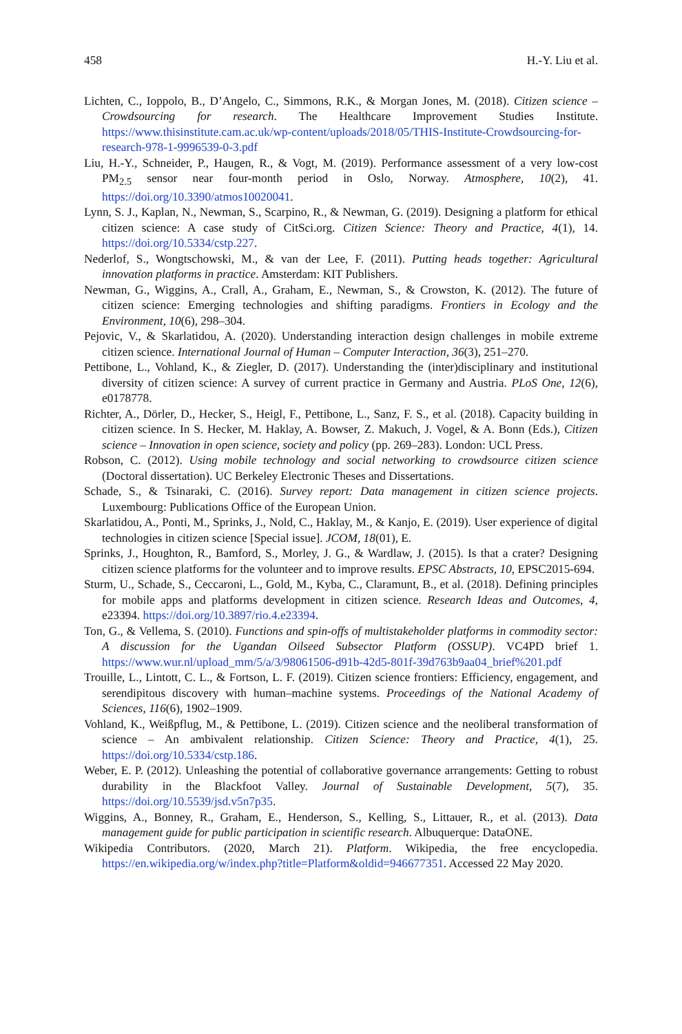458 H.-Y. Liu et al.
Lichten, C., Ioppolo, B., D’Angelo, C., Simmons, R.K., & Morgan Jones, M. (2018). Citizen science – Crowdsourcing for research. The Healthcare Improvement Studies Institute. https://www.thisinstitute.cam.ac.uk/wp-content/uploads/2018/05/THIS-Institute-Crowdsourcing-for-research-978-1-9996539-0-3.pdf
Liu, H.-Y., Schneider, P., Haugen, R., & Vogt, M. (2019). Performance assessment of a very low-cost PM<sub>2.5</sub> sensor near four-month period in Oslo, Norway. Atmosphere, 10(2), 41. https://doi.org/10.3390/atmos10020041.
Lynn, S. J., Kaplan, N., Newman, S., Scarpino, R., & Newman, G. (2019). Designing a platform for ethical citizen science: A case study of CitSci.org. Citizen Science: Theory and Practice, 4(1), 14. https://doi.org/10.5334/cstp.227.
Nederlof, S., Wongtschowski, M., & van der Lee, F. (2011). Putting heads together: Agricultural innovation platforms in practice. Amsterdam: KIT Publishers.
Newman, G., Wiggins, A., Crall, A., Graham, E., Newman, S., & Crowston, K. (2012). The future of citizen science: Emerging technologies and shifting paradigms. Frontiers in Ecology and the Environment, 10(6), 298–304.
Pejovic, V., & Skarlatidou, A. (2020). Understanding interaction design challenges in mobile extreme citizen science. International Journal of Human – Computer Interaction, 36(3), 251–270.
Pettibone, L., Vohland, K., & Ziegler, D. (2017). Understanding the (inter)disciplinary and institutional diversity of citizen science: A survey of current practice in Germany and Austria. PLoS One, 12(6), e0178778.
Richter, A., Dörler, D., Hecker, S., Heigl, F., Pettibone, L., Sanz, F. S., et al. (2018). Capacity building in citizen science. In S. Hecker, M. Haklay, A. Bowser, Z. Makuch, J. Vogel, & A. Bonn (Eds.), Citizen science – Innovation in open science, society and policy (pp. 269–283). London: UCL Press.
Robson, C. (2012). Using mobile technology and social networking to crowdsource citizen science (Doctoral dissertation). UC Berkeley Electronic Theses and Dissertations.
Schade, S., & Tsinaraki, C. (2016). Survey report: Data management in citizen science projects. Luxembourg: Publications Office of the European Union.
Skarlatidou, A., Ponti, M., Sprinks, J., Nold, C., Haklay, M., & Kanjo, E. (2019). User experience of digital technologies in citizen science [Special issue]. JCOM, 18(01), E.
Sprinks, J., Houghton, R., Bamford, S., Morley, J. G., & Wardlaw, J. (2015). Is that a crater? Designing citizen science platforms for the volunteer and to improve results. EPSC Abstracts, 10, EPSC2015-694.
Sturm, U., Schade, S., Ceccaroni, L., Gold, M., Kyba, C., Claramunt, B., et al. (2018). Defining principles for mobile apps and platforms development in citizen science. Research Ideas and Outcomes, 4, e23394. https://doi.org/10.3897/rio.4.e23394.
Ton, G., & Vellema, S. (2010). Functions and spin-offs of multistakeholder platforms in commodity sector: A discussion for the Ugandan Oilseed Subsector Platform (OSSUP). VC4PD brief 1. https://www.wur.nl/upload_mm/5/a/3/98061506-d91b-42d5-801f-39d763b9aa04_brief%201.pdf
Trouille, L., Lintott, C. L., & Fortson, L. F. (2019). Citizen science frontiers: Efficiency, engagement, and serendipitous discovery with human–machine systems. Proceedings of the National Academy of Sciences, 116(6), 1902–1909.
Vohland, K., Weißpflug, M., & Pettibone, L. (2019). Citizen science and the neoliberal transformation of science – An ambivalent relationship. Citizen Science: Theory and Practice, 4(1), 25. https://doi.org/10.5334/cstp.186.
Weber, E. P. (2012). Unleashing the potential of collaborative governance arrangements: Getting to robust durability in the Blackfoot Valley. Journal of Sustainable Development, 5(7), 35. https://doi.org/10.5539/jsd.v5n7p35.
Wiggins, A., Bonney, R., Graham, E., Henderson, S., Kelling, S., Littauer, R., et al. (2013). Data management guide for public participation in scientific research. Albuquerque: DataONE.
Wikipedia Contributors. (2020, March 21). Platform. Wikipedia, the free encyclopedia. https://en.wikipedia.org/w/index.php?title=Platform&oldid=946677351. Accessed 22 May 2020.